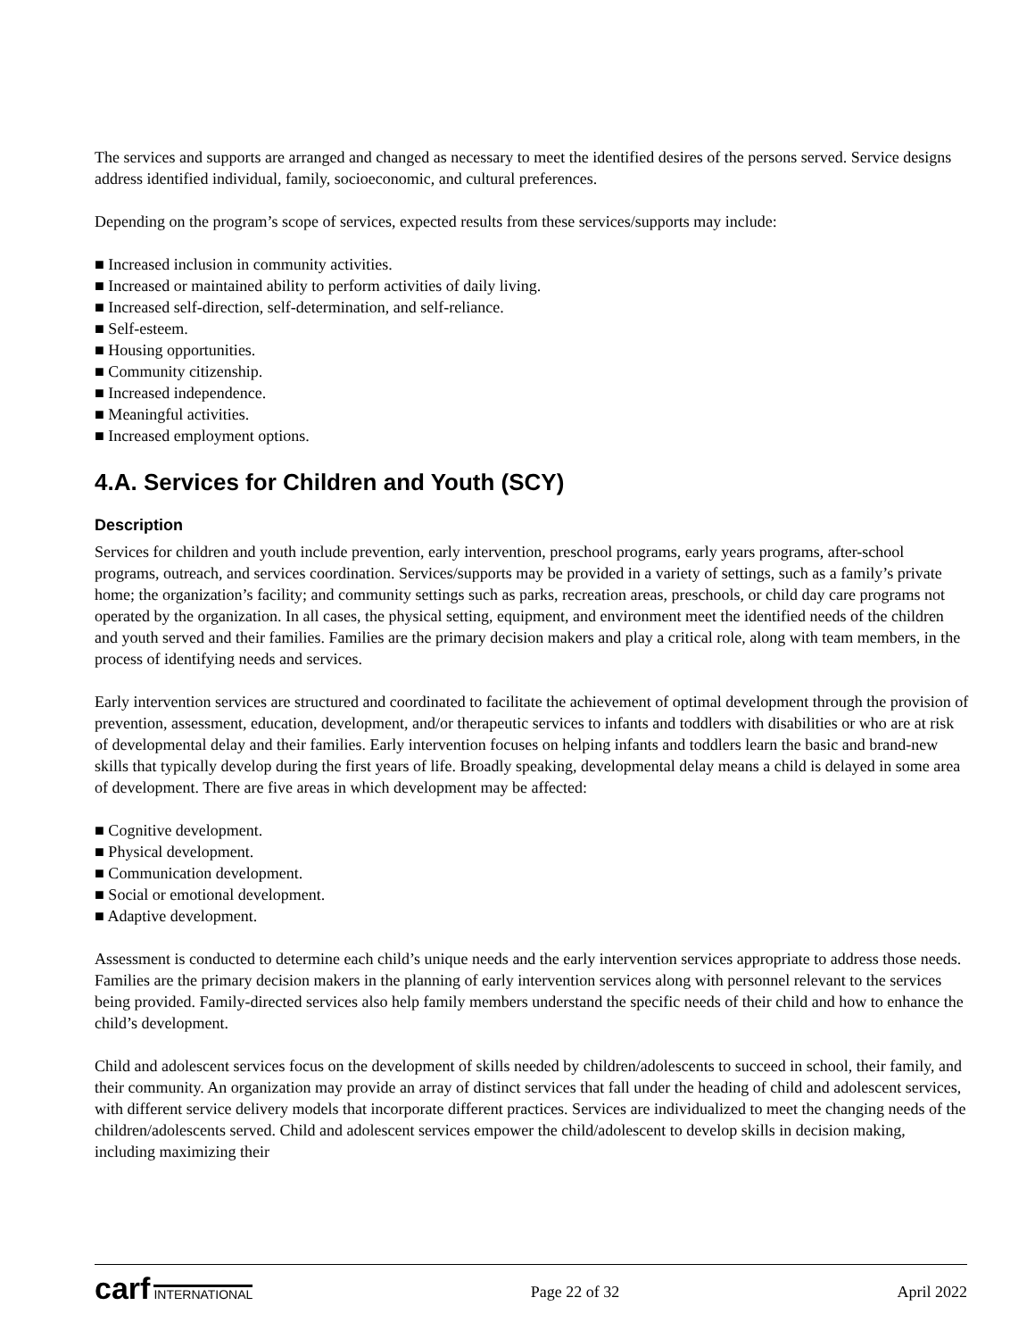The services and supports are arranged and changed as necessary to meet the identified desires of the persons served. Service designs address identified individual, family, socioeconomic, and cultural preferences.
Depending on the program’s scope of services, expected results from these services/supports may include:
■ Increased inclusion in community activities.
■ Increased or maintained ability to perform activities of daily living.
■ Increased self-direction, self-determination, and self-reliance.
■ Self-esteem.
■ Housing opportunities.
■ Community citizenship.
■ Increased independence.
■ Meaningful activities.
■ Increased employment options.
4.A. Services for Children and Youth (SCY)
Description
Services for children and youth include prevention, early intervention, preschool programs, early years programs, after-school programs, outreach, and services coordination. Services/supports may be provided in a variety of settings, such as a family’s private home; the organization’s facility; and community settings such as parks, recreation areas, preschools, or child day care programs not operated by the organization. In all cases, the physical setting, equipment, and environment meet the identified needs of the children and youth served and their families. Families are the primary decision makers and play a critical role, along with team members, in the process of identifying needs and services.
Early intervention services are structured and coordinated to facilitate the achievement of optimal development through the provision of prevention, assessment, education, development, and/or therapeutic services to infants and toddlers with disabilities or who are at risk of developmental delay and their families. Early intervention focuses on helping infants and toddlers learn the basic and brand-new skills that typically develop during the first years of life. Broadly speaking, developmental delay means a child is delayed in some area of development. There are five areas in which development may be affected:
■ Cognitive development.
■ Physical development.
■ Communication development.
■ Social or emotional development.
■ Adaptive development.
Assessment is conducted to determine each child’s unique needs and the early intervention services appropriate to address those needs. Families are the primary decision makers in the planning of early intervention services along with personnel relevant to the services being provided. Family-directed services also help family members understand the specific needs of their child and how to enhance the child’s development.
Child and adolescent services focus on the development of skills needed by children/adolescents to succeed in school, their family, and their community. An organization may provide an array of distinct services that fall under the heading of child and adolescent services, with different service delivery models that incorporate different practices. Services are individualized to meet the changing needs of the children/adolescents served. Child and adolescent services empower the child/adolescent to develop skills in decision making, including maximizing their
carf INTERNATIONAL
Page 22 of 32 April 2022